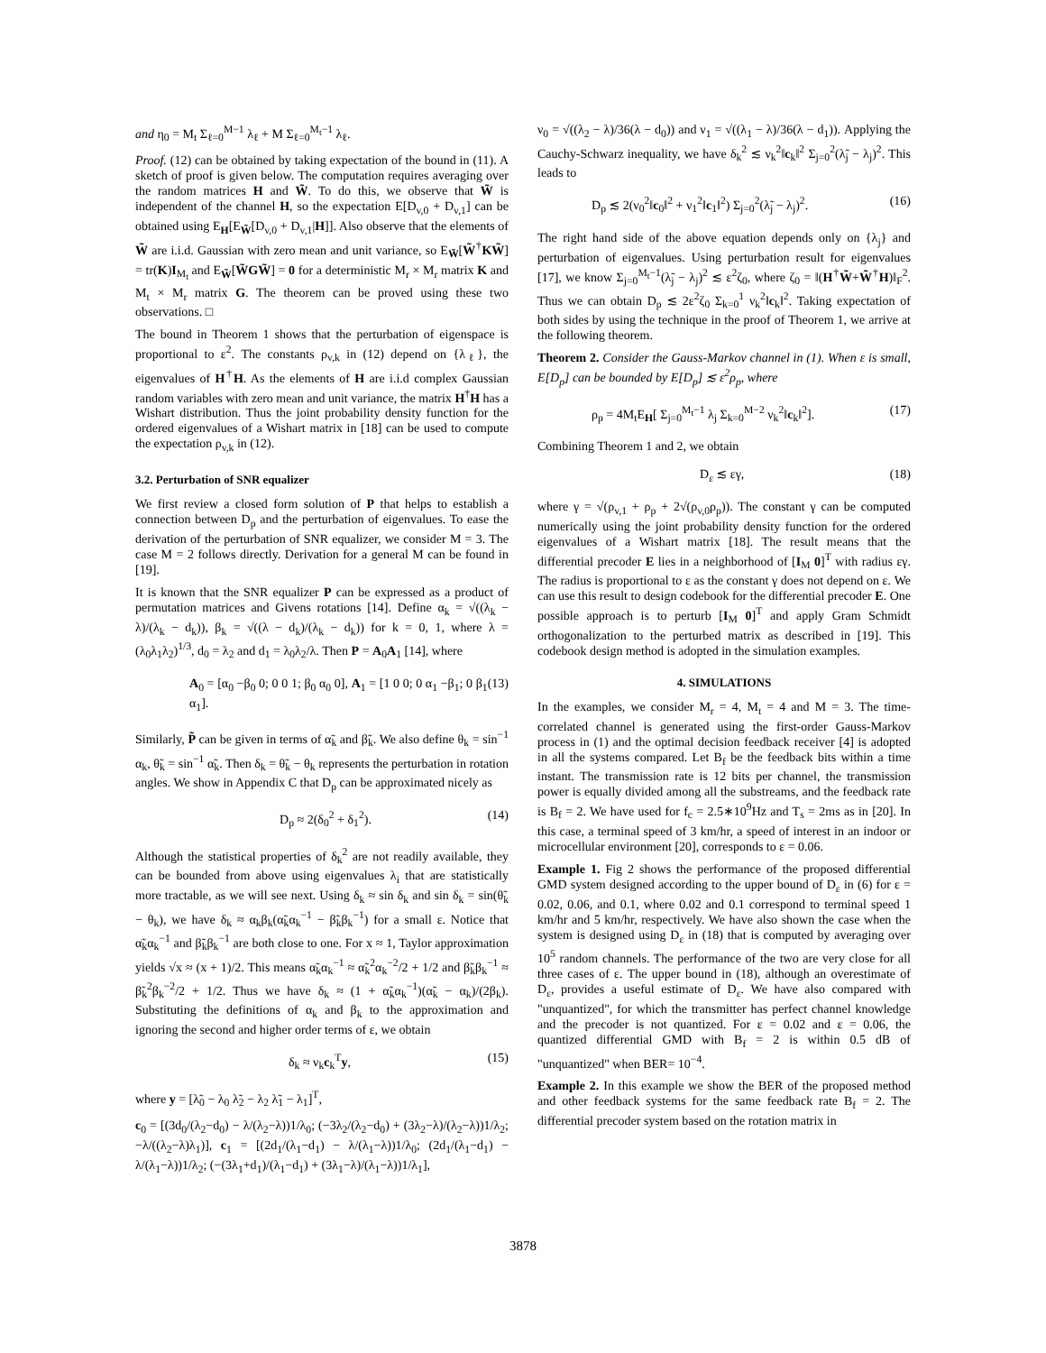and η<sub>0</sub> = M<sub>t</sub> Σ<sub>ℓ=0</sub><sup>M−1</sup> λ<sub>ℓ</sub> + M Σ<sub>ℓ=0</sub><sup>M<sub>t</sub>−1</sup> λ<sub>ℓ</sub>.
Proof. (12) can be obtained by taking expectation of the bound in (11). A sketch of proof is given below. The computation requires averaging over the random matrices H and W̃. To do this, we observe that W̃ is independent of the channel H, so the expectation E[D<sub>v,0</sub> + D<sub>v,1</sub>] can be obtained using E<sub>H</sub>[E<sub>W̃</sub>[D<sub>v,0</sub> + D<sub>v,1</sub>|H]]. Also observe that the elements of W̃ are i.i.d. Gaussian with zero mean and unit variance, so E<sub>W̃</sub>[W̃<sup>†</sup>KW̃] = tr(K)I<sub>M<sub>t</sub></sub> and E<sub>W̃</sub>[W̃GW̃] = 0 for a deterministic M<sub>r</sub> × M<sub>r</sub> matrix K and M<sub>t</sub> × M<sub>r</sub> matrix G. The theorem can be proved using these two observations. □
The bound in Theorem 1 shows that the perturbation of eigenspace is proportional to ε<sup>2</sup>. The constants ρ<sub>v,k</sub> in (12) depend on {λ<sub>ℓ</sub>}, the eigenvalues of H<sup>†</sup>H. As the elements of H are i.i.d complex Gaussian random variables with zero mean and unit variance, the matrix H<sup>†</sup>H has a Wishart distribution. Thus the joint probability density function for the ordered eigenvalues of a Wishart matrix in [18] can be used to compute the expectation ρ<sub>v,k</sub> in (12).
3.2. Perturbation of SNR equalizer
We first review a closed form solution of P that helps to establish a connection between D<sub>p</sub> and the perturbation of eigenvalues. To ease the derivation of the perturbation of SNR equalizer, we consider M = 3. The case M = 2 follows directly. Derivation for a general M can be found in [19].
It is known that the SNR equalizer P can be expressed as a product of permutation matrices and Givens rotations [14]. Define α<sub>k</sub> = √((λ<sub>k</sub> − λ)/(λ<sub>k</sub> − d<sub>k</sub>)), β<sub>k</sub> = √((λ − d<sub>k</sub>)/(λ<sub>k</sub> − d<sub>k</sub>)) for k = 0, 1, where λ = (λ<sub>0</sub>λ<sub>1</sub>λ<sub>2</sub>)<sup>1/3</sup>, d<sub>0</sub> = λ<sub>2</sub> and d<sub>1</sub> = λ<sub>0</sub>λ<sub>2</sub>/λ. Then P = A<sub>0</sub>A<sub>1</sub> [14], where
A<sub>0</sub> = [α<sub>0</sub> −β<sub>0</sub> 0; 0 0 1; β<sub>0</sub> α<sub>0</sub> 0], A<sub>1</sub> = [1 0 0; 0 α<sub>1</sub> −β<sub>1</sub>; 0 β<sub>1</sub> α<sub>1</sub>]. (13)
Similarly, P̃ can be given in terms of α̃<sub>k</sub> and β̃<sub>k</sub>. We also define θ<sub>k</sub> = sin<sup>−1</sup> α<sub>k</sub>, θ̃<sub>k</sub> = sin<sup>−1</sup> α̃<sub>k</sub>. Then δ<sub>k</sub> = θ̃<sub>k</sub> − θ<sub>k</sub> represents the perturbation in rotation angles. We show in Appendix C that D<sub>p</sub> can be approximated nicely as
D<sub>p</sub> ≈ 2(δ<sub>0</sub><sup>2</sup> + δ<sub>1</sub><sup>2</sup>). (14)
Although the statistical properties of δ<sub>k</sub><sup>2</sup> are not readily available, they can be bounded from above using eigenvalues λ<sub>i</sub> that are statistically more tractable, as we will see next. Using δ<sub>k</sub> ≈ sin δ<sub>k</sub> and sin δ<sub>k</sub> = sin(θ̃<sub>k</sub> − θ<sub>k</sub>), we have δ<sub>k</sub> ≈ α<sub>k</sub>β<sub>k</sub>(α̃<sub>k</sub>α<sub>k</sub><sup>−1</sup> − β̃<sub>k</sub>β<sub>k</sub><sup>−1</sup>) for a small ε. Notice that α̃<sub>k</sub>α<sub>k</sub><sup>−1</sup> and β̃<sub>k</sub>β<sub>k</sub><sup>−1</sup> are both close to one. For x ≈ 1, Taylor approximation yields √x ≈ (x + 1)/2. This means α̃<sub>k</sub>α<sub>k</sub><sup>−1</sup> ≈ α̃<sub>k</sub><sup>2</sup>α<sub>k</sub><sup>−2</sup>/2 + 1/2 and β̃<sub>k</sub>β<sub>k</sub><sup>−1</sup> ≈ β̃<sub>k</sub><sup>2</sup>β<sub>k</sub><sup>−2</sup>/2 + 1/2. Thus we have δ<sub>k</sub> ≈ (1 + α̃<sub>k</sub>α<sub>k</sub><sup>−1</sup>)(α̃<sub>k</sub> − α<sub>k</sub>)/(2β<sub>k</sub>). Substituting the definitions of α<sub>k</sub> and β<sub>k</sub> to the approximation and ignoring the second and higher order terms of ε, we obtain
δ<sub>k</sub> ≈ ν<sub>k</sub>c<sub>k</sub><sup>T</sup>y, (15)
where y = [λ̃<sub>0</sub> − λ<sub>0</sub> λ̃<sub>2</sub> − λ<sub>2</sub> λ̃<sub>1</sub> − λ<sub>1</sub>]<sup>T</sup>,
c<sub>0</sub> = [(3d<sub>0</sub>/(λ<sub>2</sub>−d<sub>0</sub>) − λ/(λ<sub>2</sub>−λ))1/λ<sub>0</sub>; (−3λ<sub>2</sub>/(λ<sub>2</sub>−d<sub>0</sub>) + (3λ<sub>2</sub>−λ)/(λ<sub>2</sub>−λ))1/λ<sub>2</sub>; −λ/((λ<sub>2</sub>−λ)λ<sub>1</sub>)], c<sub>1</sub> = [(2d<sub>1</sub>/(λ<sub>1</sub>−d<sub>1</sub>) − λ/(λ<sub>1</sub>−λ))1/λ<sub>0</sub>; (2d<sub>1</sub>/(λ<sub>1</sub>−d<sub>1</sub>) − λ/(λ<sub>1</sub>−λ))1/λ<sub>2</sub>; (−(3λ<sub>1</sub>+d<sub>1</sub>)/(λ<sub>1</sub>−d<sub>1</sub>) + (3λ<sub>1</sub>−λ)/(λ<sub>1</sub>−λ))1/λ<sub>1</sub>],
ν<sub>0</sub> = √((λ<sub>2</sub> − λ)/36(λ − d<sub>0</sub>)) and ν<sub>1</sub> = √((λ<sub>1</sub> − λ)/36(λ − d<sub>1</sub>)). Applying the Cauchy-Schwarz inequality, we have δ<sub>k</sub><sup>2</sup> ≲ ν<sub>k</sub><sup>2</sup>‖c<sub>k</sub>‖<sup>2</sup> Σ<sub>j=0</sub><sup>2</sup>(λ̃<sub>j</sub> − λ<sub>j</sub>)<sup>2</sup>. This leads to
D<sub>p</sub> ≲ 2(ν<sub>0</sub><sup>2</sup>‖c<sub>0</sub>‖<sup>2</sup> + ν<sub>1</sub><sup>2</sup>‖c<sub>1</sub>‖<sup>2</sup>) Σ<sub>j=0</sub><sup>2</sup>(λ̃<sub>j</sub> − λ<sub>j</sub>)<sup>2</sup>. (16)
The right hand side of the above equation depends only on {λ<sub>j</sub>} and perturbation of eigenvalues. Using perturbation result for eigenvalues [17], we know Σ<sub>j=0</sub><sup>M<sub>t</sub>−1</sup>(λ̃<sub>j</sub> − λ<sub>j</sub>)<sup>2</sup> ≲ ε<sup>2</sup>ζ<sub>0</sub>, where ζ<sub>0</sub> = ‖(H<sup>†</sup>W̃+W̃<sup>†</sup>H)‖<sub>F</sub><sup>2</sup>. Thus we can obtain D<sub>p</sub> ≲ 2ε<sup>2</sup>ζ<sub>0</sub> Σ<sub>k=0</sub><sup>1</sup> ν<sub>k</sub><sup>2</sup>‖c<sub>k</sub>‖<sup>2</sup>. Taking expectation of both sides by using the technique in the proof of Theorem 1, we arrive at the following theorem.
Theorem 2. Consider the Gauss-Markov channel in (1). When ε is small, E[D<sub>p</sub>] can be bounded by E[D<sub>p</sub>] ≲ ε<sup>2</sup>ρ<sub>p</sub>, where
ρ<sub>p</sub> = 4M<sub>t</sub>E<sub>H</sub>[ Σ<sub>j=0</sub><sup>M<sub>t</sub>−1</sup> λ<sub>j</sub> Σ<sub>k=0</sub><sup>M−2</sup> ν<sub>k</sub><sup>2</sup>‖c<sub>k</sub>‖<sup>2</sup>]. (17)
Combining Theorem 1 and 2, we obtain
D<sub>ε</sub> ≲ εγ, (18)
where γ = √(ρ<sub>v,1</sub> + ρ<sub>p</sub> + 2√(ρ<sub>v,0</sub>ρ<sub>p</sub>)). The constant γ can be computed numerically using the joint probability density function for the ordered eigenvalues of a Wishart matrix [18]. The result means that the differential precoder E lies in a neighborhood of [I<sub>M</sub> 0]<sup>T</sup> with radius εγ. The radius is proportional to ε as the constant γ does not depend on ε. We can use this result to design codebook for the differential precoder E. One possible approach is to perturb [I<sub>M</sub> 0]<sup>T</sup> and apply Gram Schmidt orthogonalization to the perturbed matrix as described in [19]. This codebook design method is adopted in the simulation examples.
4. SIMULATIONS
In the examples, we consider M<sub>r</sub> = 4, M<sub>t</sub> = 4 and M = 3. The time-correlated channel is generated using the first-order Gauss-Markov process in (1) and the optimal decision feedback receiver [4] is adopted in all the systems compared. Let B<sub>f</sub> be the feedback bits within a time instant. The transmission rate is 12 bits per channel, the transmission power is equally divided among all the substreams, and the feedback rate is B<sub>f</sub> = 2. We have used for f<sub>c</sub> = 2.5∗10<sup>9</sup>Hz and T<sub>s</sub> = 2ms as in [20]. In this case, a terminal speed of 3 km/hr, a speed of interest in an indoor or microcellular environment [20], corresponds to ε = 0.06.
Example 1. Fig 2 shows the performance of the proposed differential GMD system designed according to the upper bound of D<sub>ε</sub> in (6) for ε = 0.02, 0.06, and 0.1, where 0.02 and 0.1 correspond to terminal speed 1 km/hr and 5 km/hr, respectively. We have also shown the case when the system is designed using D<sub>ε</sub> in (18) that is computed by averaging over 10<sup>5</sup> random channels. The performance of the two are very close for all three cases of ε. The upper bound in (18), although an overestimate of D<sub>ε</sub>, provides a useful estimate of D<sub>ε</sub>. We have also compared with "unquantized", for which the transmitter has perfect channel knowledge and the precoder is not quantized. For ε = 0.02 and ε = 0.06, the quantized differential GMD with B<sub>f</sub> = 2 is within 0.5 dB of "unquantized" when BER= 10<sup>−4</sup>.
Example 2. In this example we show the BER of the proposed method and other feedback systems for the same feedback rate B<sub>f</sub> = 2. The differential precoder system based on the rotation matrix in
3878